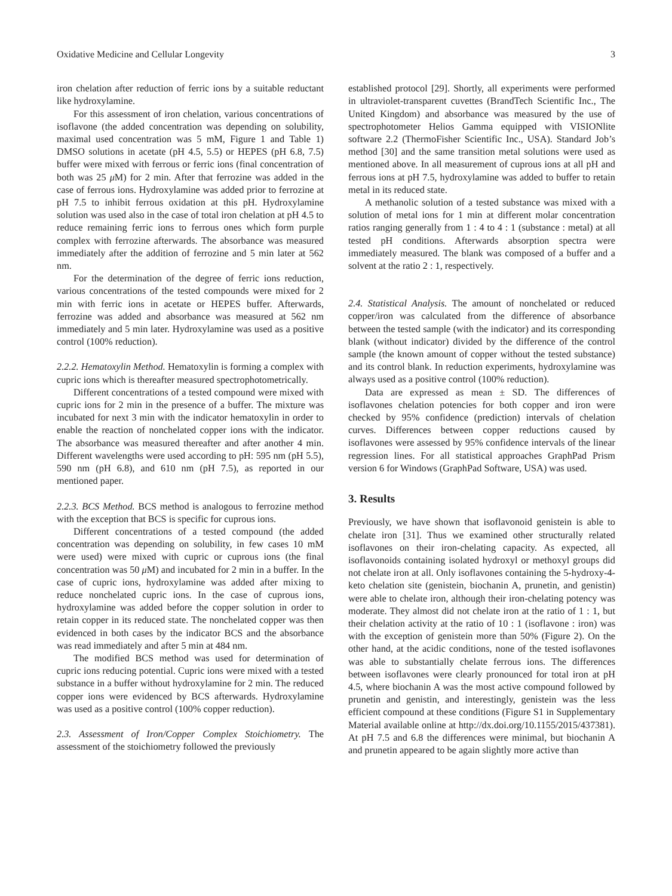Oxidative Medicine and Cellular Longevity 3
iron chelation after reduction of ferric ions by a suitable reductant like hydroxylamine.
For this assessment of iron chelation, various concentrations of isoflavone (the added concentration was depending on solubility, maximal used concentration was 5 mM, Figure 1 and Table 1) DMSO solutions in acetate (pH 4.5, 5.5) or HEPES (pH 6.8, 7.5) buffer were mixed with ferrous or ferric ions (final concentration of both was 25 μ M) for 2 min. After that ferrozine was added in the case of ferrous ions. Hydroxylamine was added prior to ferrozine at pH 7.5 to inhibit ferrous oxidation at this pH. Hydroxylamine solution was used also in the case of total iron chelation at pH 4.5 to reduce remaining ferric ions to ferrous ones which form purple complex with ferrozine afterwards. The absorbance was measured immediately after the addition of ferrozine and 5 min later at 562 nm.
For the determination of the degree of ferric ions reduction, various concentrations of the tested compounds were mixed for 2 min with ferric ions in acetate or HEPES buffer. Afterwards, ferrozine was added and absorbance was measured at 562 nm immediately and 5 min later. Hydroxylamine was used as a positive control (100% reduction).
2.2.2. Hematoxylin Method. Hematoxylin is forming a complex with cupric ions which is thereafter measured spectrophotometrically.
Different concentrations of a tested compound were mixed with cupric ions for 2 min in the presence of a buffer. The mixture was incubated for next 3 min with the indicator hematoxylin in order to enable the reaction of nonchelated copper ions with the indicator. The absorbance was measured thereafter and after another 4 min. Different wavelengths were used according to pH: 595 nm (pH 5.5), 590 nm (pH 6.8), and 610 nm (pH 7.5), as reported in our mentioned paper.
2.2.3. BCS Method. BCS method is analogous to ferrozine method with the exception that BCS is specific for cuprous ions.
Different concentrations of a tested compound (the added concentration was depending on solubility, in few cases 10 mM were used) were mixed with cupric or cuprous ions (the final concentration was 50 μ M) and incubated for 2 min in a buffer. In the case of cupric ions, hydroxylamine was added after mixing to reduce nonchelated cupric ions. In the case of cuprous ions, hydroxylamine was added before the copper solution in order to retain copper in its reduced state. The nonchelated copper was then evidenced in both cases by the indicator BCS and the absorbance was read immediately and after 5 min at 484 nm.
The modified BCS method was used for determination of cupric ions reducing potential. Cupric ions were mixed with a tested substance in a buffer without hydroxylamine for 2 min. The reduced copper ions were evidenced by BCS afterwards. Hydroxylamine was used as a positive control (100% copper reduction).
2.3. Assessment of Iron/Copper Complex Stoichiometry. The assessment of the stoichiometry followed the previously
established protocol [29]. Shortly, all experiments were performed in ultraviolet-transparent cuvettes (BrandTech Scientific Inc., The United Kingdom) and absorbance was measured by the use of spectrophotometer Helios Gamma equipped with VISIONlite software 2.2 (ThermoFisher Scientific Inc., USA). Standard Job’s method [30] and the same transition metal solutions were used as mentioned above. In all measurement of cuprous ions at all pH and ferrous ions at pH 7.5, hydroxylamine was added to buffer to retain metal in its reduced state.
A methanolic solution of a tested substance was mixed with a solution of metal ions for 1 min at different molar concentration ratios ranging generally from 1 : 4 to 4 : 1 (substance : metal) at all tested pH conditions. Afterwards absorption spectra were immediately measured. The blank was composed of a buffer and a solvent at the ratio 2 : 1, respectively.
2.4. Statistical Analysis. The amount of nonchelated or reduced copper/iron was calculated from the difference of absorbance between the tested sample (with the indicator) and its corresponding blank (without indicator) divided by the difference of the control sample (the known amount of copper without the tested substance) and its control blank. In reduction experiments, hydroxylamine was always used as a positive control (100% reduction).
Data are expressed as mean ± SD. The differences of isoflavones chelation potencies for both copper and iron were checked by 95% confidence (prediction) intervals of chelation curves. Differences between copper reductions caused by isoflavones were assessed by 95% confidence intervals of the linear regression lines. For all statistical approaches GraphPad Prism version 6 for Windows (GraphPad Software, USA) was used.
3. Results
Previously, we have shown that isoflavonoid genistein is able to chelate iron [31]. Thus we examined other structurally related isoflavones on their iron-chelating capacity. As expected, all isoflavonoids containing isolated hydroxyl or methoxyl groups did not chelate iron at all. Only isoflavones containing the 5-hydroxy-4-keto chelation site (genistein, biochanin A, prunetin, and genistin) were able to chelate iron, although their iron-chelating potency was moderate. They almost did not chelate iron at the ratio of 1 : 1, but their chelation activity at the ratio of 10 : 1 (isoflavone : iron) was with the exception of genistein more than 50% (Figure 2). On the other hand, at the acidic conditions, none of the tested isoflavones was able to substantially chelate ferrous ions. The differences between isoflavones were clearly pronounced for total iron at pH 4.5, where biochanin A was the most active compound followed by prunetin and genistin, and interestingly, genistein was the less efficient compound at these conditions (Figure S1 in Supplementary Material available online at http://dx.doi.org/10.1155/2015/437381). At pH 7.5 and 6.8 the differences were minimal, but biochanin A and prunetin appeared to be again slightly more active than